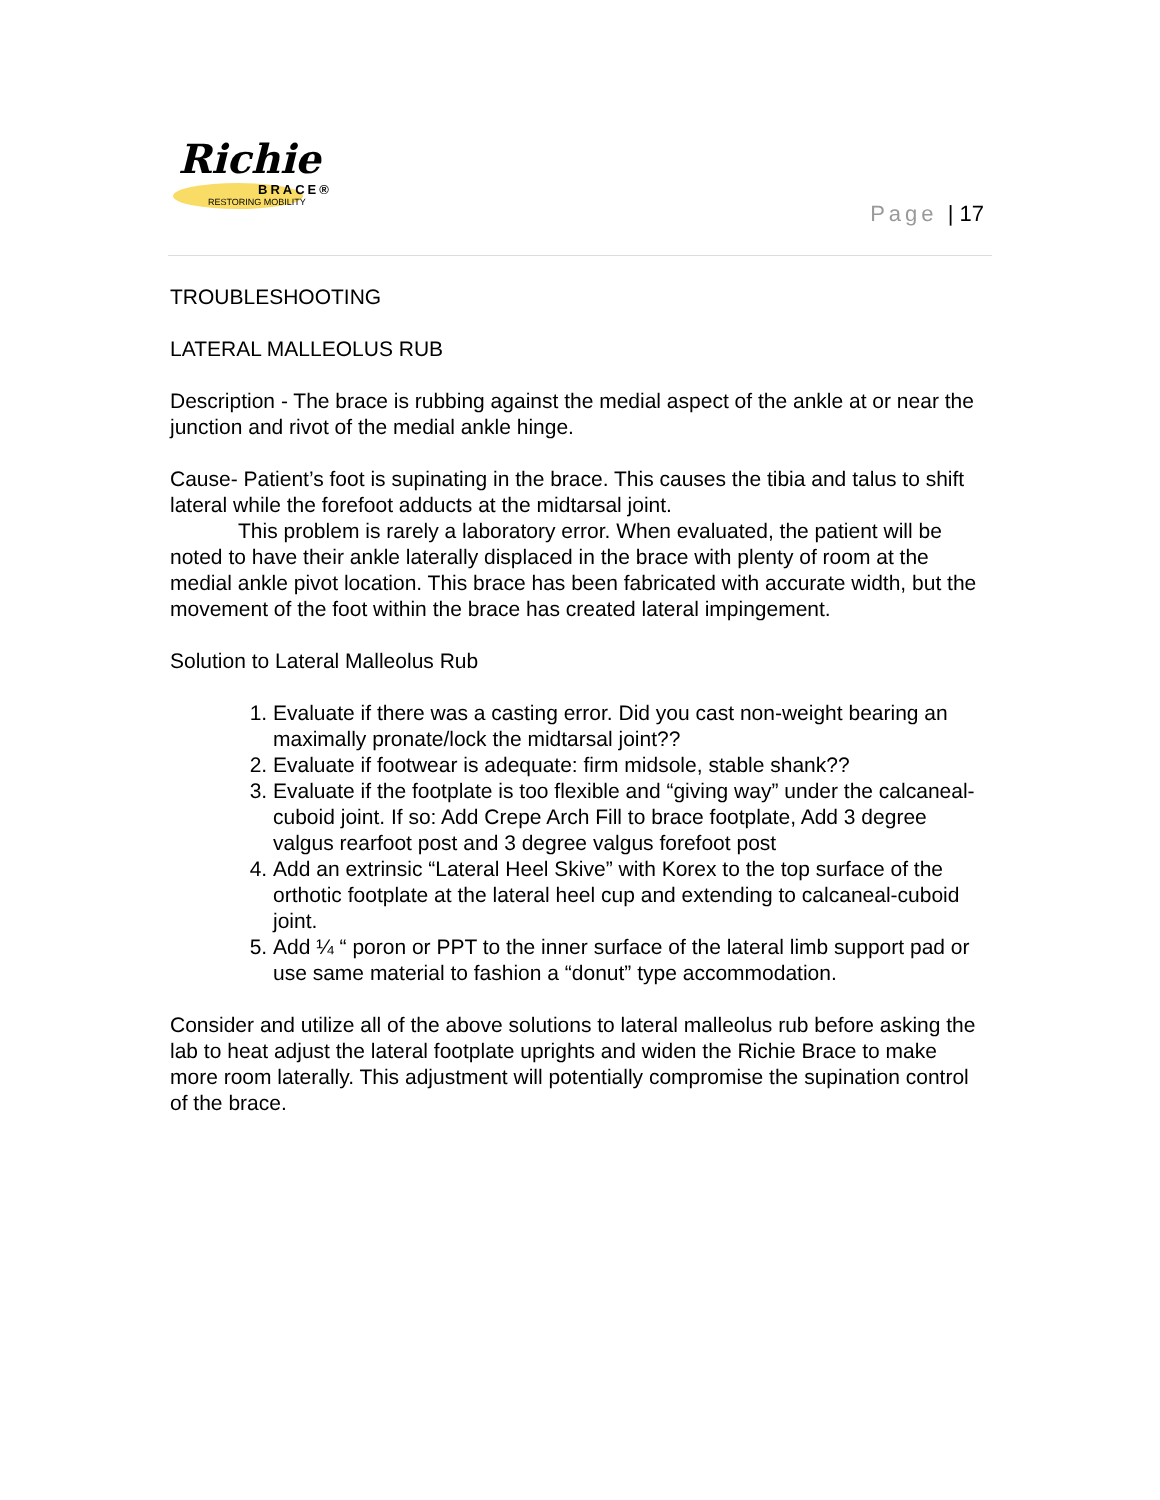Richie
BRACE®
RESTORING MOBILITY
Page | 17
TROUBLESHOOTING
LATERAL MALLEOLUS RUB
Description - The brace is rubbing against the medial aspect of the ankle at or near the junction and rivot of the medial ankle hinge.
Cause- Patient’s foot is supinating in the brace. This causes the tibia and talus to shift lateral while the forefoot adducts at the midtarsal joint.
This problem is rarely a laboratory error. When evaluated, the patient will be noted to have their ankle laterally displaced in the brace with plenty of room at the medial ankle pivot location. This brace has been fabricated with accurate width, but the movement of the foot within the brace has created lateral impingement.
Solution to Lateral Malleolus Rub
1. Evaluate if there was a casting error. Did you cast non-weight bearing an maximally pronate/lock the midtarsal joint??
2. Evaluate if footwear is adequate: firm midsole, stable shank??
3. Evaluate if the footplate is too flexible and “giving way” under the calcaneal-cuboid joint. If so: Add Crepe Arch Fill to brace footplate, Add 3 degree valgus rearfoot post and 3 degree valgus forefoot post
4. Add an extrinsic “Lateral Heel Skive” with Korex to the top surface of the orthotic footplate at the lateral heel cup and extending to calcaneal-cuboid joint.
5. Add ¼ “ poron or PPT to the inner surface of the lateral limb support pad or use same material to fashion a “donut” type accommodation.
Consider and utilize all of the above solutions to lateral malleolus rub before asking the lab to heat adjust the lateral footplate uprights and widen the Richie Brace to make more room laterally. This adjustment will potentially compromise the supination control of the brace.